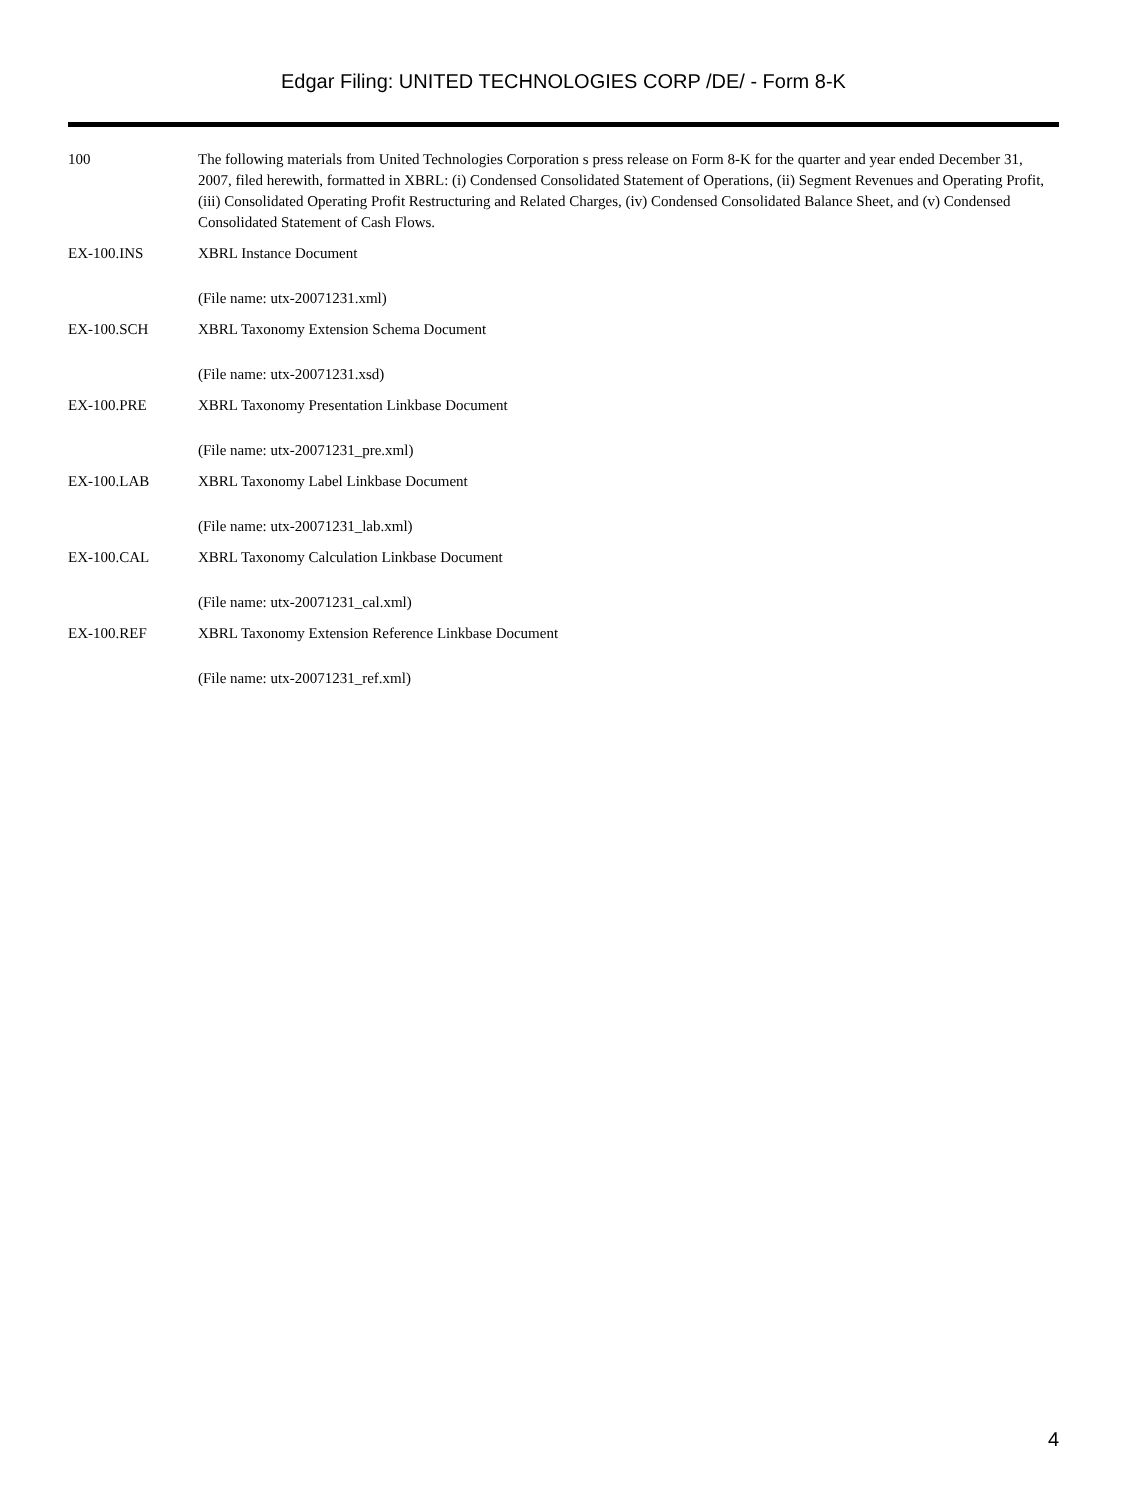Edgar Filing: UNITED TECHNOLOGIES CORP /DE/ - Form 8-K
| 100 | The following materials from United Technologies Corporation s press release on Form 8-K for the quarter and year ended December 31, 2007, filed herewith, formatted in XBRL: (i) Condensed Consolidated Statement of Operations, (ii) Segment Revenues and Operating Profit, (iii) Consolidated Operating Profit Restructuring and Related Charges, (iv) Condensed Consolidated Balance Sheet, and (v) Condensed Consolidated Statement of Cash Flows. |
| EX-100.INS | XBRL Instance Document (File name: utx-20071231.xml) |
| EX-100.SCH | XBRL Taxonomy Extension Schema Document (File name: utx-20071231.xsd) |
| EX-100.PRE | XBRL Taxonomy Presentation Linkbase Document (File name: utx-20071231_pre.xml) |
| EX-100.LAB | XBRL Taxonomy Label Linkbase Document (File name: utx-20071231_lab.xml) |
| EX-100.CAL | XBRL Taxonomy Calculation Linkbase Document (File name: utx-20071231_cal.xml) |
| EX-100.REF | XBRL Taxonomy Extension Reference Linkbase Document (File name: utx-20071231_ref.xml) |
4